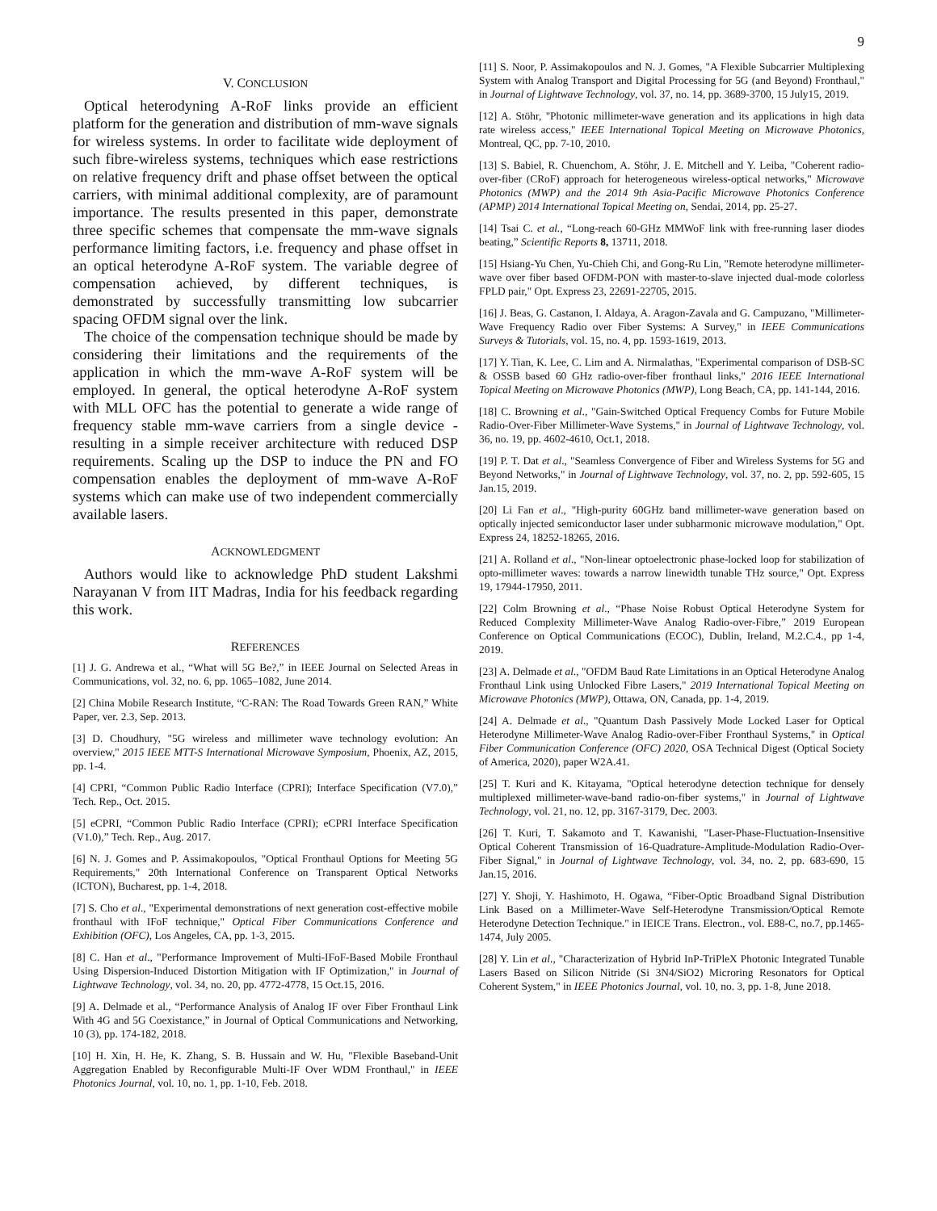9
V. CONCLUSION
Optical heterodyning A-RoF links provide an efficient platform for the generation and distribution of mm-wave signals for wireless systems. In order to facilitate wide deployment of such fibre-wireless systems, techniques which ease restrictions on relative frequency drift and phase offset between the optical carriers, with minimal additional complexity, are of paramount importance. The results presented in this paper, demonstrate three specific schemes that compensate the mm-wave signals performance limiting factors, i.e. frequency and phase offset in an optical heterodyne A-RoF system. The variable degree of compensation achieved, by different techniques, is demonstrated by successfully transmitting low subcarrier spacing OFDM signal over the link.
The choice of the compensation technique should be made by considering their limitations and the requirements of the application in which the mm-wave A-RoF system will be employed. In general, the optical heterodyne A-RoF system with MLL OFC has the potential to generate a wide range of frequency stable mm-wave carriers from a single device - resulting in a simple receiver architecture with reduced DSP requirements. Scaling up the DSP to induce the PN and FO compensation enables the deployment of mm-wave A-RoF systems which can make use of two independent commercially available lasers.
ACKNOWLEDGMENT
Authors would like to acknowledge PhD student Lakshmi Narayanan V from IIT Madras, India for his feedback regarding this work.
REFERENCES
[1] J. G. Andrewa et al., “What will 5G Be?,” in IEEE Journal on Selected Areas in Communications, vol. 32, no. 6, pp. 1065–1082, June 2014.
[2] China Mobile Research Institute, “C-RAN: The Road Towards Green RAN,” White Paper, ver. 2.3, Sep. 2013.
[3] D. Choudhury, "5G wireless and millimeter wave technology evolution: An overview," 2015 IEEE MTT-S International Microwave Symposium, Phoenix, AZ, 2015, pp. 1-4.
[4] CPRI, “Common Public Radio Interface (CPRI); Interface Specification (V7.0),” Tech. Rep., Oct. 2015.
[5] eCPRI, “Common Public Radio Interface (CPRI); eCPRI Interface Specification (V1.0),” Tech. Rep., Aug. 2017.
[6] N. J. Gomes and P. Assimakopoulos, "Optical Fronthaul Options for Meeting 5G Requirements," 20th International Conference on Transparent Optical Networks (ICTON), Bucharest, pp. 1-4, 2018.
[7] S. Cho et al., "Experimental demonstrations of next generation cost-effective mobile fronthaul with IFoF technique," Optical Fiber Communications Conference and Exhibition (OFC), Los Angeles, CA, pp. 1-3, 2015.
[8] C. Han et al., "Performance Improvement of Multi-IFoF-Based Mobile Fronthaul Using Dispersion-Induced Distortion Mitigation with IF Optimization," in Journal of Lightwave Technology, vol. 34, no. 20, pp. 4772-4778, 15 Oct.15, 2016.
[9] A. Delmade et al., “Performance Analysis of Analog IF over Fiber Fronthaul Link With 4G and 5G Coexistance,” in Journal of Optical Communications and Networking, 10 (3), pp. 174-182, 2018.
[10] H. Xin, H. He, K. Zhang, S. B. Hussain and W. Hu, "Flexible Baseband-Unit Aggregation Enabled by Reconfigurable Multi-IF Over WDM Fronthaul," in IEEE Photonics Journal, vol. 10, no. 1, pp. 1-10, Feb. 2018.
[11] S. Noor, P. Assimakopoulos and N. J. Gomes, "A Flexible Subcarrier Multiplexing System with Analog Transport and Digital Processing for 5G (and Beyond) Fronthaul," in Journal of Lightwave Technology, vol. 37, no. 14, pp. 3689-3700, 15 July15, 2019.
[12] A. Stöhr, "Photonic millimeter-wave generation and its applications in high data rate wireless access," IEEE International Topical Meeting on Microwave Photonics, Montreal, QC, pp. 7-10, 2010.
[13] S. Babiel, R. Chuenchom, A. Stöhr, J. E. Mitchell and Y. Leiba, "Coherent radio-over-fiber (CRoF) approach for heterogeneous wireless-optical networks," Microwave Photonics (MWP) and the 2014 9th Asia-Pacific Microwave Photonics Conference (APMP) 2014 International Topical Meeting on, Sendai, 2014, pp. 25-27.
[14] Tsai C. et al., “Long-reach 60-GHz MMWoF link with free-running laser diodes beating,” Scientific Reports 8, 13711, 2018.
[15] Hsiang-Yu Chen, Yu-Chieh Chi, and Gong-Ru Lin, "Remote heterodyne millimeter-wave over fiber based OFDM-PON with master-to-slave injected dual-mode colorless FPLD pair," Opt. Express 23, 22691-22705, 2015.
[16] J. Beas, G. Castanon, I. Aldaya, A. Aragon-Zavala and G. Campuzano, "Millimeter-Wave Frequency Radio over Fiber Systems: A Survey," in IEEE Communications Surveys & Tutorials, vol. 15, no. 4, pp. 1593-1619, 2013.
[17] Y. Tian, K. Lee, C. Lim and A. Nirmalathas, "Experimental comparison of DSB-SC & OSSB based 60 GHz radio-over-fiber fronthaul links," 2016 IEEE International Topical Meeting on Microwave Photonics (MWP), Long Beach, CA, pp. 141-144, 2016.
[18] C. Browning et al., "Gain-Switched Optical Frequency Combs for Future Mobile Radio-Over-Fiber Millimeter-Wave Systems," in Journal of Lightwave Technology, vol. 36, no. 19, pp. 4602-4610, Oct.1, 2018.
[19] P. T. Dat et al., "Seamless Convergence of Fiber and Wireless Systems for 5G and Beyond Networks," in Journal of Lightwave Technology, vol. 37, no. 2, pp. 592-605, 15 Jan.15, 2019.
[20] Li Fan et al., "High-purity 60GHz band millimeter-wave generation based on optically injected semiconductor laser under subharmonic microwave modulation," Opt. Express 24, 18252-18265, 2016.
[21] A. Rolland et al., "Non-linear optoelectronic phase-locked loop for stabilization of opto-millimeter waves: towards a narrow linewidth tunable THz source," Opt. Express 19, 17944-17950, 2011.
[22] Colm Browning et al., “Phase Noise Robust Optical Heterodyne System for Reduced Complexity Millimeter-Wave Analog Radio-over-Fibre,” 2019 European Conference on Optical Communications (ECOC), Dublin, Ireland, M.2.C.4., pp 1-4, 2019.
[23] A. Delmade et al., "OFDM Baud Rate Limitations in an Optical Heterodyne Analog Fronthaul Link using Unlocked Fibre Lasers," 2019 International Topical Meeting on Microwave Photonics (MWP), Ottawa, ON, Canada, pp. 1-4, 2019.
[24] A. Delmade et al., "Quantum Dash Passively Mode Locked Laser for Optical Heterodyne Millimeter-Wave Analog Radio-over-Fiber Fronthaul Systems," in Optical Fiber Communication Conference (OFC) 2020, OSA Technical Digest (Optical Society of America, 2020), paper W2A.41.
[25] T. Kuri and K. Kitayama, "Optical heterodyne detection technique for densely multiplexed millimeter-wave-band radio-on-fiber systems," in Journal of Lightwave Technology, vol. 21, no. 12, pp. 3167-3179, Dec. 2003.
[26] T. Kuri, T. Sakamoto and T. Kawanishi, "Laser-Phase-Fluctuation-Insensitive Optical Coherent Transmission of 16-Quadrature-Amplitude-Modulation Radio-Over-Fiber Signal," in Journal of Lightwave Technology, vol. 34, no. 2, pp. 683-690, 15 Jan.15, 2016.
[27] Y. Shoji, Y. Hashimoto, H. Ogawa, “Fiber-Optic Broadband Signal Distribution Link Based on a Millimeter-Wave Self-Heterodyne Transmission/Optical Remote Heterodyne Detection Technique." in IEICE Trans. Electron., vol. E88-C, no.7, pp.1465-1474, July 2005.
[28] Y. Lin et al., "Characterization of Hybrid InP-TriPleX Photonic Integrated Tunable Lasers Based on Silicon Nitride (Si 3N4/SiO2) Microring Resonators for Optical Coherent System," in IEEE Photonics Journal, vol. 10, no. 3, pp. 1-8, June 2018.